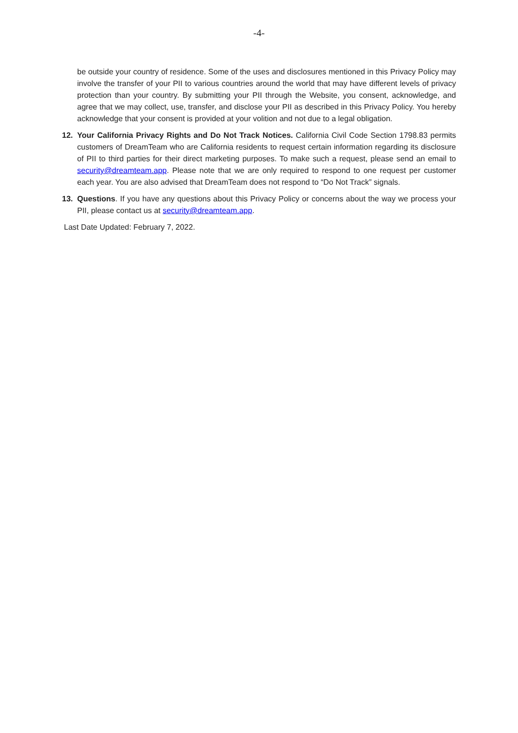-4-
be outside your country of residence. Some of the uses and disclosures mentioned in this Privacy Policy may involve the transfer of your PII to various countries around the world that may have different levels of privacy protection than your country. By submitting your PII through the Website, you consent, acknowledge, and agree that we may collect, use, transfer, and disclose your PII as described in this Privacy Policy. You hereby acknowledge that your consent is provided at your volition and not due to a legal obligation.
12. Your California Privacy Rights and Do Not Track Notices. California Civil Code Section 1798.83 permits customers of DreamTeam who are California residents to request certain information regarding its disclosure of PII to third parties for their direct marketing purposes. To make such a request, please send an email to security@dreamteam.app. Please note that we are only required to respond to one request per customer each year. You are also advised that DreamTeam does not respond to “Do Not Track” signals.
13. Questions. If you have any questions about this Privacy Policy or concerns about the way we process your PII, please contact us at security@dreamteam.app.
Last Date Updated: February 7, 2022.